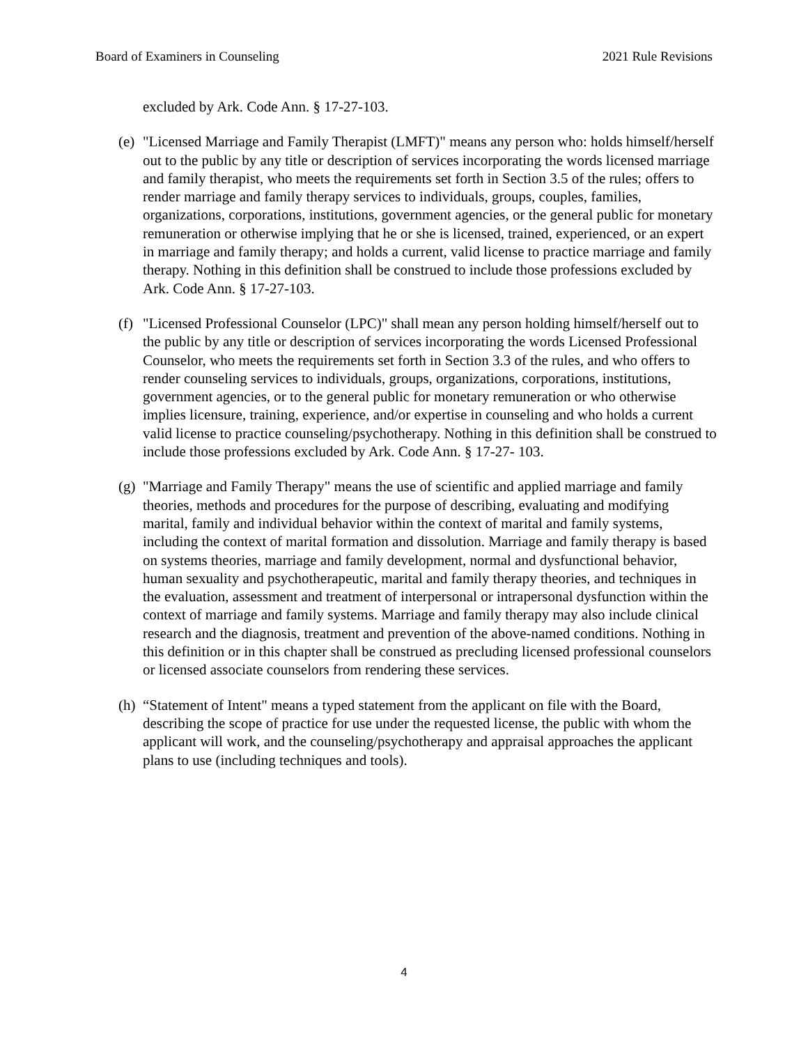Board of Examiners in Counseling 2021 Rule Revisions
excluded by Ark. Code Ann. § 17-27-103.
(e)
"Licensed Marriage and Family Therapist (LMFT)" means any person who: holds himself/herself out to the public by any title or description of services incorporating the words licensed marriage and family therapist, who meets the requirements set forth in Section 3.5 of the rules; offers to render marriage and family therapy services to individuals, groups, couples, families, organizations, corporations, institutions, government agencies, or the general public for monetary remuneration or otherwise implying that he or she is licensed, trained, experienced, or an expert in marriage and family therapy; and holds a current, valid license to practice marriage and family therapy. Nothing in this definition shall be construed to include those professions excluded by Ark. Code Ann. § 17-27-103.
(f)
"Licensed Professional Counselor (LPC)" shall mean any person holding himself/herself out to the public by any title or description of services incorporating the words Licensed Professional Counselor, who meets the requirements set forth in Section 3.3 of the rules, and who offers to render counseling services to individuals, groups, organizations, corporations, institutions, government agencies, or to the general public for monetary remuneration or who otherwise implies licensure, training, experience, and/or expertise in counseling and who holds a current valid license to practice counseling/psychotherapy. Nothing in this definition shall be construed to include those professions excluded by Ark. Code Ann. § 17-27- 103.
(g)
"Marriage and Family Therapy" means the use of scientific and applied marriage and family theories, methods and procedures for the purpose of describing, evaluating and modifying marital, family and individual behavior within the context of marital and family systems, including the context of marital formation and dissolution. Marriage and family therapy is based on systems theories, marriage and family development, normal and dysfunctional behavior, human sexuality and psychotherapeutic, marital and family therapy theories, and techniques in the evaluation, assessment and treatment of interpersonal or intrapersonal dysfunction within the context of marriage and family systems. Marriage and family therapy may also include clinical research and the diagnosis, treatment and prevention of the above-named conditions. Nothing in this definition or in this chapter shall be construed as precluding licensed professional counselors or licensed associate counselors from rendering these services.
(h)
“Statement of Intent" means a typed statement from the applicant on file with the Board, describing the scope of practice for use under the requested license, the public with whom the applicant will work, and the counseling/psychotherapy and appraisal approaches the applicant plans to use (including techniques and tools).
4